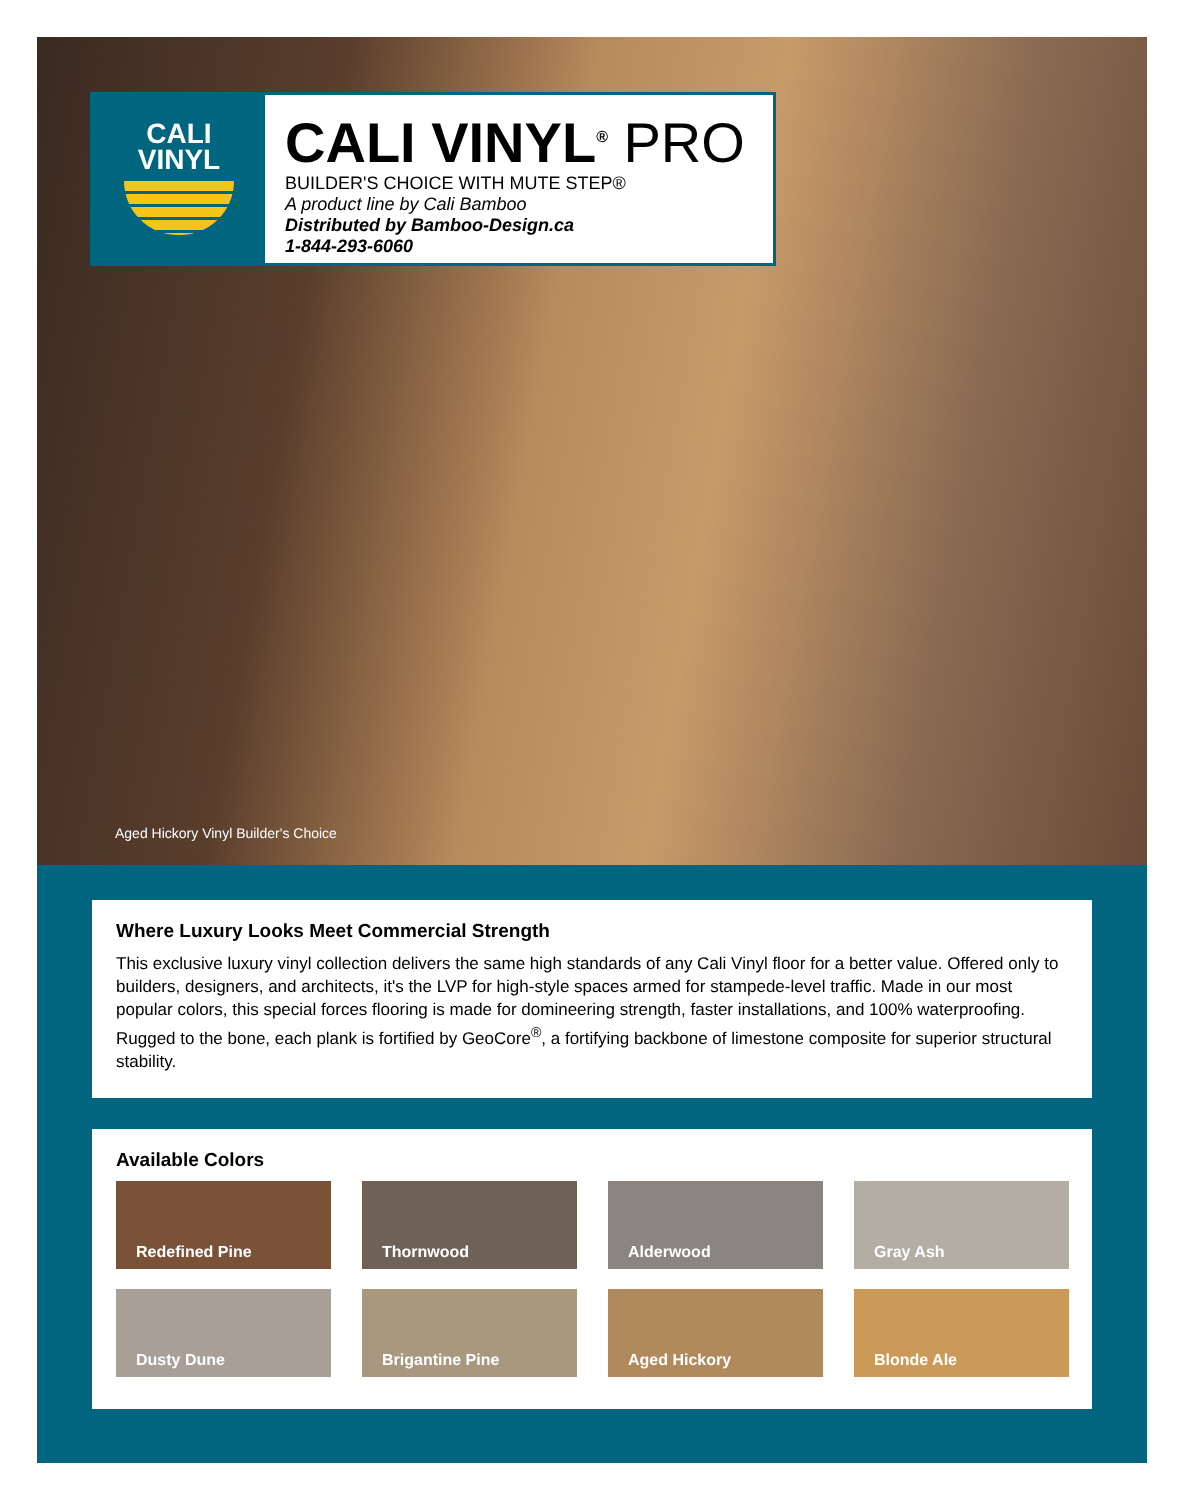CALI
VINYL
CALI VINYL<sup>®</sup> PRO
BUILDER'S CHOICE WITH MUTE STEP®
A product line by Cali Bamboo
Distributed by Bamboo-Design.ca
1-844-293-6060
Aged Hickory Vinyl Builder's Choice
Where Luxury Looks Meet Commercial Strength
This exclusive luxury vinyl collection delivers the same high standards of any Cali Vinyl floor for a better value. Offered only to builders, designers, and architects, it's the LVP for high-style spaces armed for stampede-level traffic. Made in our most popular colors, this special forces flooring is made for domineering strength, faster installations, and 100% waterproofing. Rugged to the bone, each plank is fortified by GeoCore<sup>®</sup>, a fortifying backbone of limestone composite for superior structural stability.
Available Colors
Redefined Pine
Thornwood
Alderwood
Gray Ash
Dusty Dune
Brigantine Pine
Aged Hickory
Blonde Ale